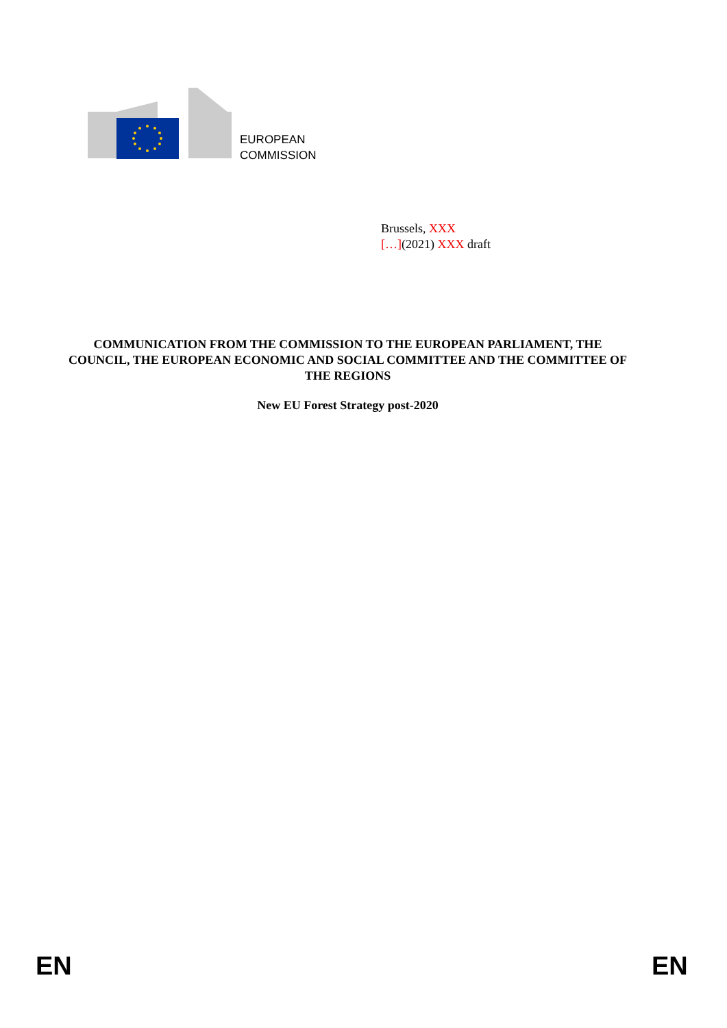EUROPEAN
COMMISSION
Brussels, XXX
[…](2021) XXX draft
COMMUNICATION FROM THE COMMISSION TO THE EUROPEAN PARLIAMENT, THE COUNCIL, THE EUROPEAN ECONOMIC AND SOCIAL COMMITTEE AND THE COMMITTEE OF THE REGIONS
New EU Forest Strategy post-2020
EN EN